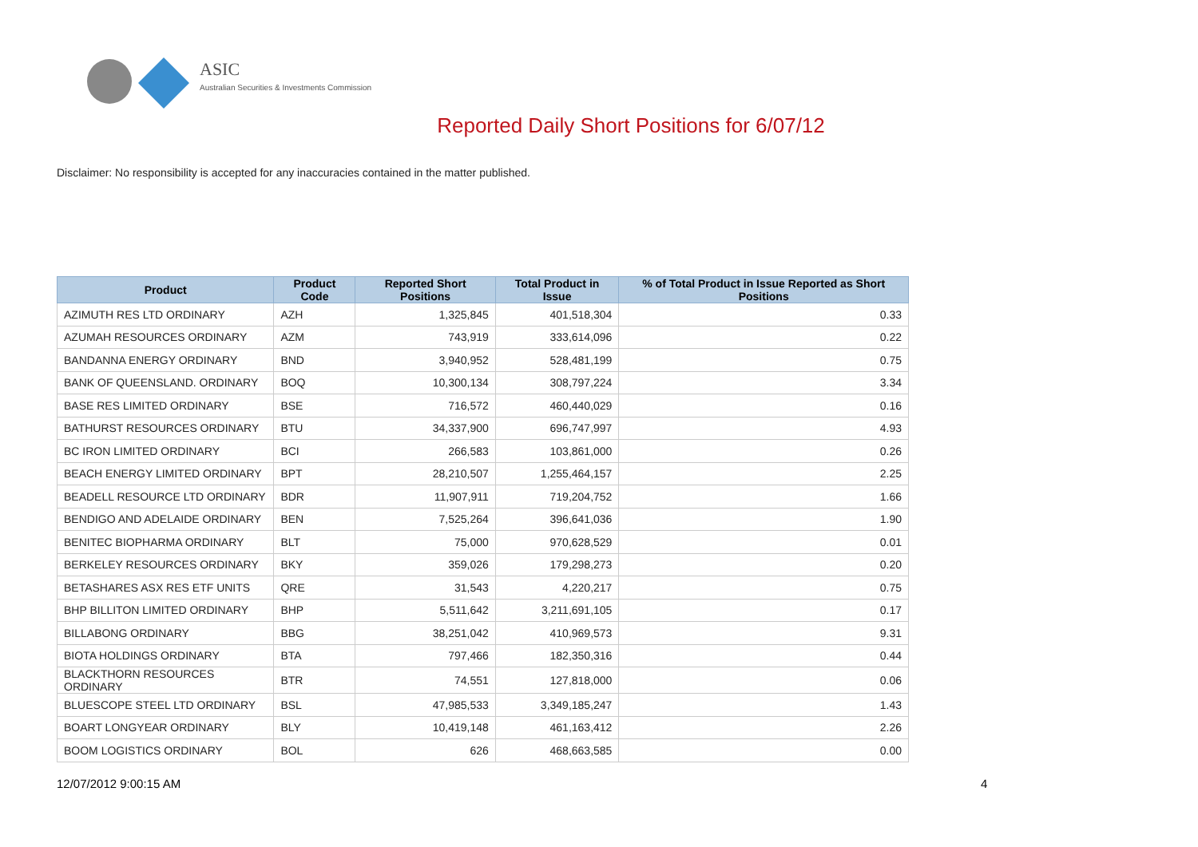ASIC
Australian Securities & Investments Commission
Reported Daily Short Positions for 6/07/12
Disclaimer: No responsibility is accepted for any inaccuracies contained in the matter published.
| Product | Product Code | Reported Short Positions | Total Product in Issue | % of Total Product in Issue Reported as Short Positions |
| --- | --- | --- | --- | --- |
| AZIMUTH RES LTD ORDINARY | AZH | 1,325,845 | 401,518,304 | 0.33 |
| AZUMAH RESOURCES ORDINARY | AZM | 743,919 | 333,614,096 | 0.22 |
| BANDANNA ENERGY ORDINARY | BND | 3,940,952 | 528,481,199 | 0.75 |
| BANK OF QUEENSLAND. ORDINARY | BOQ | 10,300,134 | 308,797,224 | 3.34 |
| BASE RES LIMITED ORDINARY | BSE | 716,572 | 460,440,029 | 0.16 |
| BATHURST RESOURCES ORDINARY | BTU | 34,337,900 | 696,747,997 | 4.93 |
| BC IRON LIMITED ORDINARY | BCI | 266,583 | 103,861,000 | 0.26 |
| BEACH ENERGY LIMITED ORDINARY | BPT | 28,210,507 | 1,255,464,157 | 2.25 |
| BEADELL RESOURCE LTD ORDINARY | BDR | 11,907,911 | 719,204,752 | 1.66 |
| BENDIGO AND ADELAIDE ORDINARY | BEN | 7,525,264 | 396,641,036 | 1.90 |
| BENITEC BIOPHARMA ORDINARY | BLT | 75,000 | 970,628,529 | 0.01 |
| BERKELEY RESOURCES ORDINARY | BKY | 359,026 | 179,298,273 | 0.20 |
| BETASHARES ASX RES ETF UNITS | QRE | 31,543 | 4,220,217 | 0.75 |
| BHP BILLITON LIMITED ORDINARY | BHP | 5,511,642 | 3,211,691,105 | 0.17 |
| BILLABONG ORDINARY | BBG | 38,251,042 | 410,969,573 | 9.31 |
| BIOTA HOLDINGS ORDINARY | BTA | 797,466 | 182,350,316 | 0.44 |
| BLACKTHORN RESOURCES ORDINARY | BTR | 74,551 | 127,818,000 | 0.06 |
| BLUESCOPE STEEL LTD ORDINARY | BSL | 47,985,533 | 3,349,185,247 | 1.43 |
| BOART LONGYEAR ORDINARY | BLY | 10,419,148 | 461,163,412 | 2.26 |
| BOOM LOGISTICS ORDINARY | BOL | 626 | 468,663,585 | 0.00 |
12/07/2012 9:00:15 AM 4